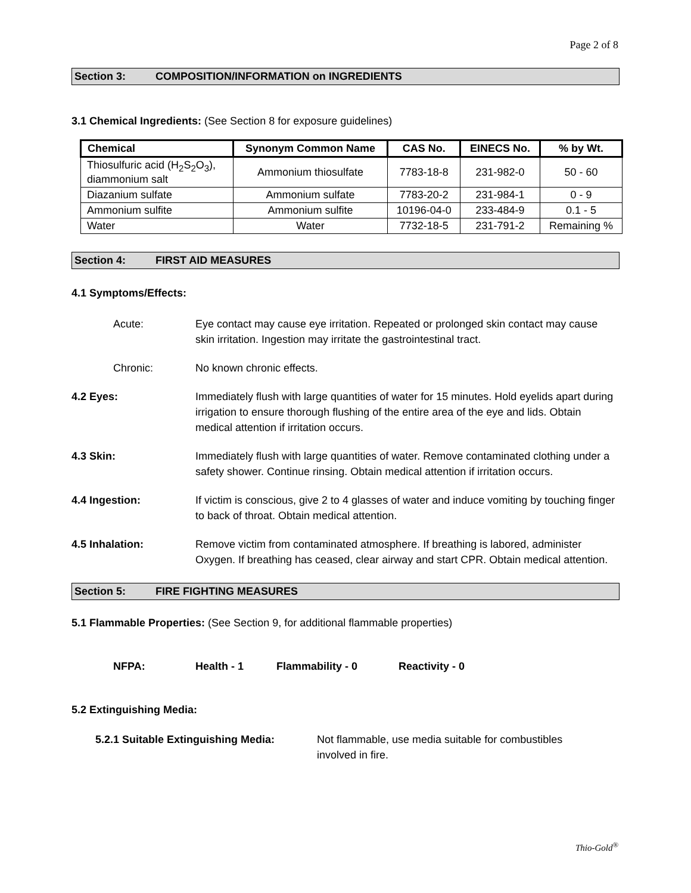Page 2 of 8
Section 3: COMPOSITION/INFORMATION on INGREDIENTS
3.1 Chemical Ingredients: (See Section 8 for exposure guidelines)
| Chemical | Synonym Common Name | CAS No. | EINECS No. | % by Wt. |
| --- | --- | --- | --- | --- |
| Thiosulfuric acid (H<sub>2</sub>S<sub>2</sub>O<sub>3</sub>), diammonium salt | Ammonium thiosulfate | 7783-18-8 | 231-982-0 | 50 - 60 |
| Diazanium sulfate | Ammonium sulfate | 7783-20-2 | 231-984-1 | 0 - 9 |
| Ammonium sulfite | Ammonium sulfite | 10196-04-0 | 233-484-9 | 0.1 - 5 |
| Water | Water | 7732-18-5 | 231-791-2 | Remaining % |
Section 4: FIRST AID MEASURES
4.1 Symptoms/Effects:
Acute: Eye contact may cause eye irritation. Repeated or prolonged skin contact may cause skin irritation. Ingestion may irritate the gastrointestinal tract.
Chronic: No known chronic effects.
4.2 Eyes: Immediately flush with large quantities of water for 15 minutes. Hold eyelids apart during irrigation to ensure thorough flushing of the entire area of the eye and lids. Obtain medical attention if irritation occurs.
4.3 Skin: Immediately flush with large quantities of water. Remove contaminated clothing under a safety shower. Continue rinsing. Obtain medical attention if irritation occurs.
4.4 Ingestion: If victim is conscious, give 2 to 4 glasses of water and induce vomiting by touching finger to back of throat. Obtain medical attention.
4.5 Inhalation: Remove victim from contaminated atmosphere. If breathing is labored, administer Oxygen. If breathing has ceased, clear airway and start CPR. Obtain medical attention.
Section 5: FIRE FIGHTING MEASURES
5.1 Flammable Properties: (See Section 9, for additional flammable properties)
NFPA: Health - 1 Flammability - 0 Reactivity - 0
5.2 Extinguishing Media:
5.2.1 Suitable Extinguishing Media:
Not flammable, use media suitable for combustibles
involved in fire.
Thio-Gold<sup>®</sup>